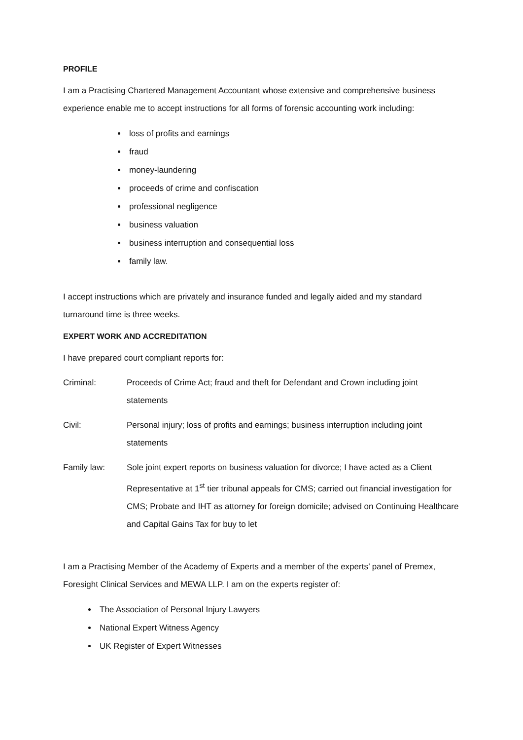PROFILE
I am a Practising Chartered Management Accountant whose extensive and comprehensive business experience enable me to accept instructions for all forms of forensic accounting work including:
loss of profits and earnings
fraud
money-laundering
proceeds of crime and confiscation
professional negligence
business valuation
business interruption and consequential loss
family law.
I accept instructions which are privately and insurance funded and legally aided and my standard turnaround time is three weeks.
EXPERT WORK AND ACCREDITATION
I have prepared court compliant reports for:
Criminal: Proceeds of Crime Act; fraud and theft for Defendant and Crown including joint statements
Civil: Personal injury; loss of profits and earnings; business interruption including joint statements
Family law: Sole joint expert reports on business valuation for divorce; I have acted as a Client Representative at 1<sup>st</sup> tier tribunal appeals for CMS; carried out financial investigation for CMS; Probate and IHT as attorney for foreign domicile; advised on Continuing Healthcare and Capital Gains Tax for buy to let
I am a Practising Member of the Academy of Experts and a member of the experts’ panel of Premex, Foresight Clinical Services and MEWA LLP. I am on the experts register of:
The Association of Personal Injury Lawyers
National Expert Witness Agency
UK Register of Expert Witnesses